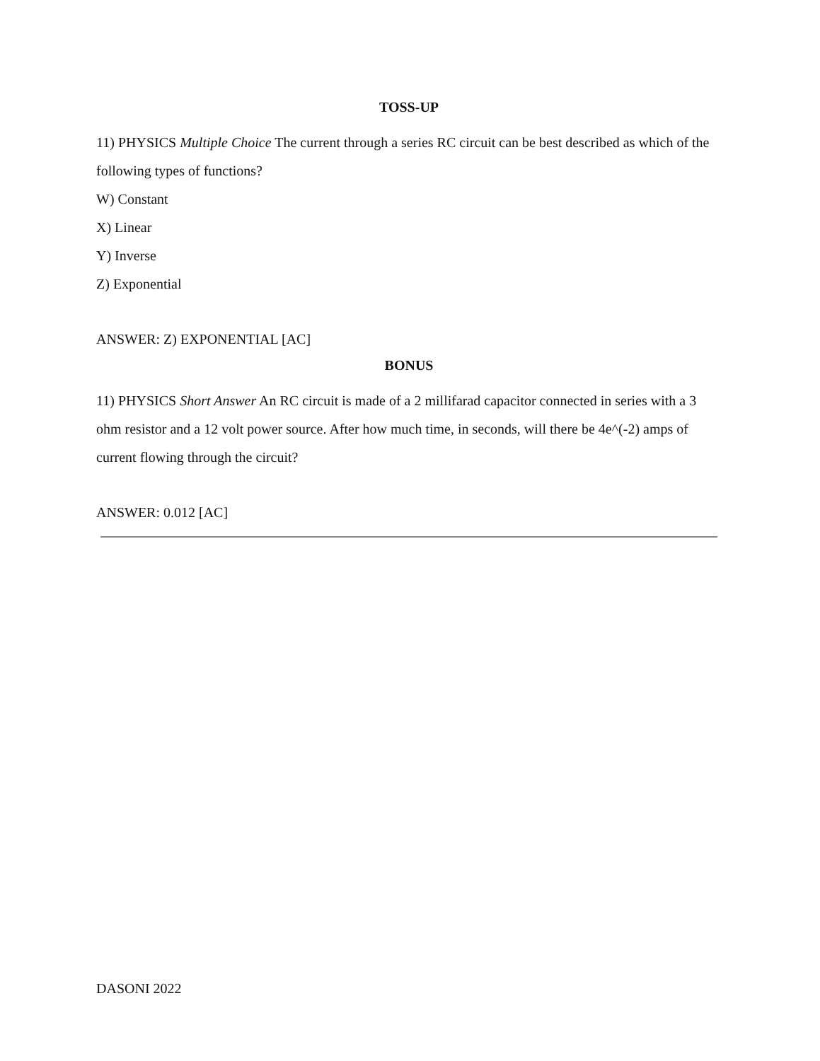TOSS-UP
11) PHYSICS Multiple Choice The current through a series RC circuit can be best described as which of the following types of functions?
W) Constant
X) Linear
Y) Inverse
Z) Exponential
ANSWER: Z) EXPONENTIAL [AC]
BONUS
11) PHYSICS Short Answer An RC circuit is made of a 2 millifarad capacitor connected in series with a 3 ohm resistor and a 12 volt power source. After how much time, in seconds, will there be 4e^(-2) amps of current flowing through the circuit?
ANSWER: 0.012 [AC]
DASONI 2022